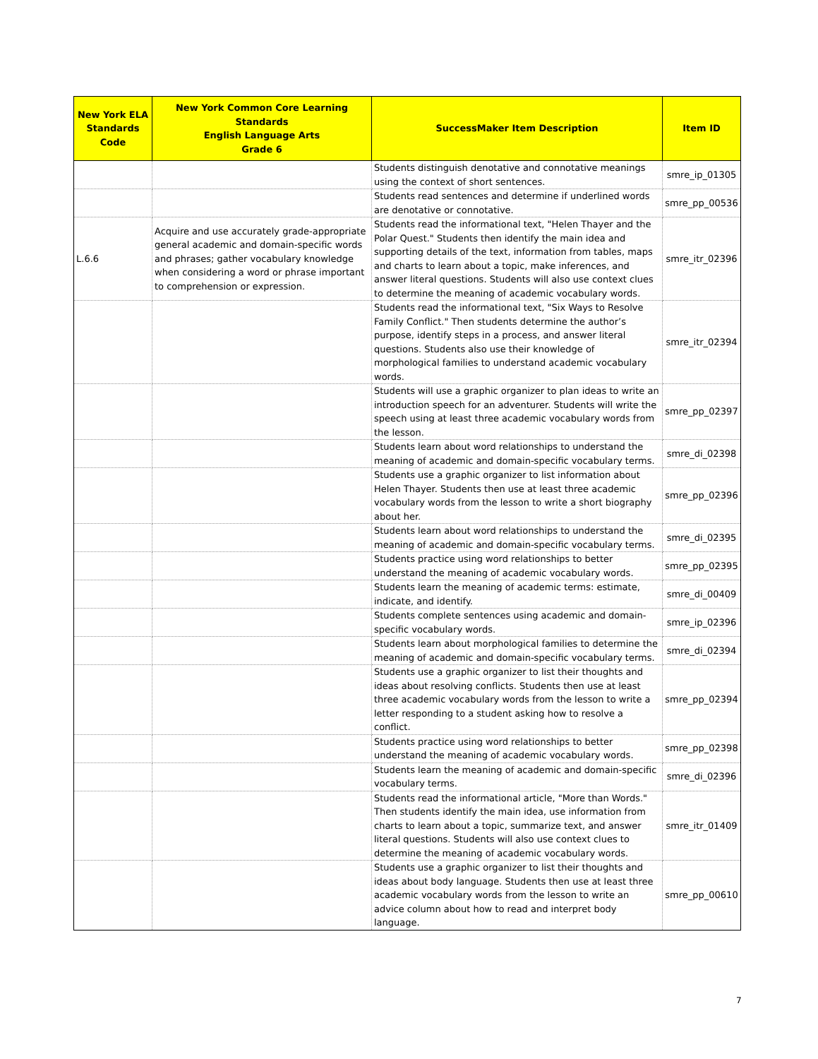| New York ELA Standards Code | New York Common Core Learning Standards English Language Arts Grade 6 | SuccessMaker Item Description | Item ID |
| --- | --- | --- | --- |
| | | Students distinguish denotative and connotative meanings using the context of short sentences. | smre_ip_01305 |
| | | Students read sentences and determine if underlined words are denotative or connotative. | smre_pp_00536 |
| L.6.6 | Acquire and use accurately grade-appropriate general academic and domain-specific words and phrases; gather vocabulary knowledge when considering a word or phrase important to comprehension or expression. | Students read the informational text, "Helen Thayer and the Polar Quest." Students then identify the main idea and supporting details of the text, information from tables, maps and charts to learn about a topic, make inferences, and answer literal questions. Students will also use context clues to determine the meaning of academic vocabulary words. | smre_itr_02396 |
| | | Students read the informational text, "Six Ways to Resolve Family Conflict." Then students determine the author’s purpose, identify steps in a process, and answer literal questions. Students also use their knowledge of morphological families to understand academic vocabulary words. | smre_itr_02394 |
| | | Students will use a graphic organizer to plan ideas to write an introduction speech for an adventurer. Students will write the speech using at least three academic vocabulary words from the lesson. | smre_pp_02397 |
| | | Students learn about word relationships to understand the meaning of academic and domain-specific vocabulary terms. | smre_di_02398 |
| | | Students use a graphic organizer to list information about Helen Thayer. Students then use at least three academic vocabulary words from the lesson to write a short biography about her. | smre_pp_02396 |
| | | Students learn about word relationships to understand the meaning of academic and domain-specific vocabulary terms. | smre_di_02395 |
| | | Students practice using word relationships to better understand the meaning of academic vocabulary words. | smre_pp_02395 |
| | | Students learn the meaning of academic terms: estimate, indicate, and identify. | smre_di_00409 |
| | | Students complete sentences using academic and domain-specific vocabulary words. | smre_ip_02396 |
| | | Students learn about morphological families to determine the meaning of academic and domain-specific vocabulary terms. | smre_di_02394 |
| | | Students use a graphic organizer to list their thoughts and ideas about resolving conflicts. Students then use at least three academic vocabulary words from the lesson to write a letter responding to a student asking how to resolve a conflict. | smre_pp_02394 |
| | | Students practice using word relationships to better understand the meaning of academic vocabulary words. | smre_pp_02398 |
| | | Students learn the meaning of academic and domain-specific vocabulary terms. | smre_di_02396 |
| | | Students read the informational article, "More than Words." Then students identify the main idea, use information from charts to learn about a topic, summarize text, and answer literal questions. Students will also use context clues to determine the meaning of academic vocabulary words. | smre_itr_01409 |
| | | Students use a graphic organizer to list their thoughts and ideas about body language. Students then use at least three academic vocabulary words from the lesson to write an advice column about how to read and interpret body language. | smre_pp_00610 |
7